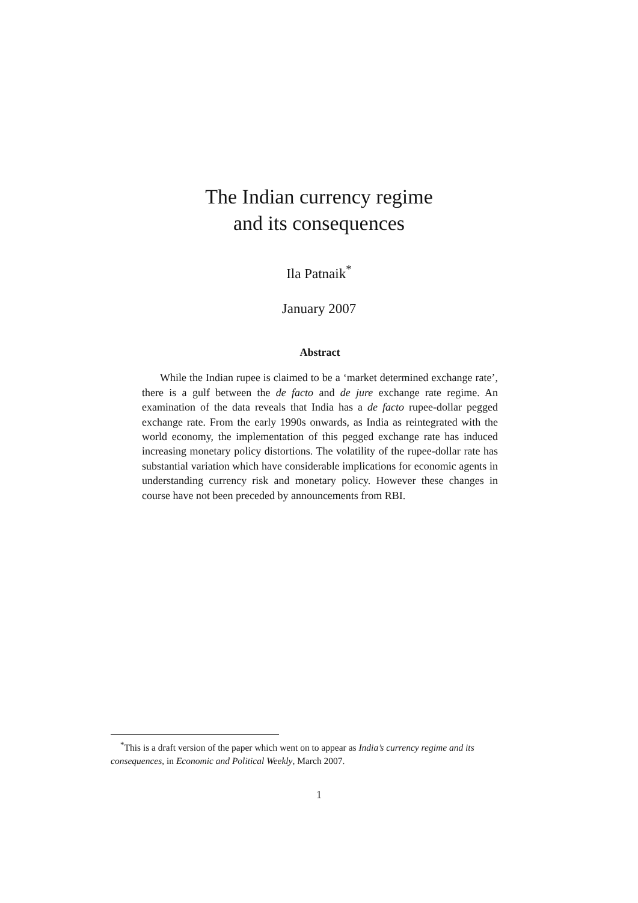The Indian currency regime
and its consequences
Ila Patnaik<sup>*</sup>
January 2007
Abstract
While the Indian rupee is claimed to be a ‘market determined exchange rate’, there is a gulf between the de facto and de jure exchange rate regime. An examination of the data reveals that India has a de facto rupee-dollar pegged exchange rate. From the early 1990s onwards, as India as reintegrated with the world economy, the implementation of this pegged exchange rate has induced increasing monetary policy distortions. The volatility of the rupee-dollar rate has substantial variation which have considerable implications for economic agents in understanding currency risk and monetary policy. However these changes in course have not been preceded by announcements from RBI.
<sup>*</sup> This is a draft version of the paper which went on to appear as India’s currency regime and its consequences, in Economic and Political Weekly, March 2007.
1